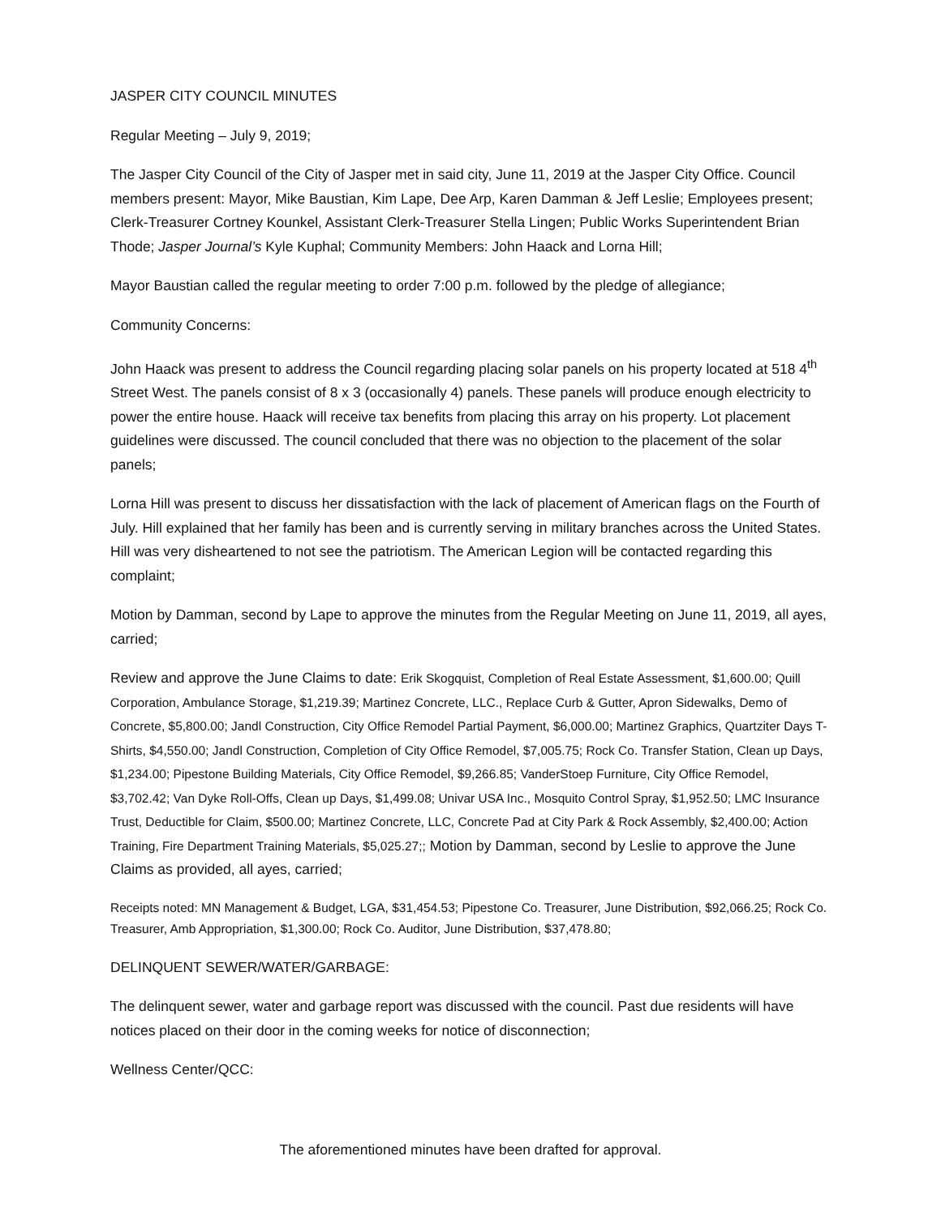JASPER CITY COUNCIL MINUTES
Regular Meeting – July 9, 2019;
The Jasper City Council of the City of Jasper met in said city, June 11, 2019 at the Jasper City Office. Council members present: Mayor, Mike Baustian, Kim Lape, Dee Arp, Karen Damman & Jeff Leslie; Employees present; Clerk-Treasurer Cortney Kounkel, Assistant Clerk-Treasurer Stella Lingen; Public Works Superintendent Brian Thode; Jasper Journal’s Kyle Kuphal; Community Members: John Haack and Lorna Hill;
Mayor Baustian called the regular meeting to order 7:00 p.m. followed by the pledge of allegiance;
Community Concerns:
John Haack was present to address the Council regarding placing solar panels on his property located at 518 4<sup>th</sup> Street West. The panels consist of 8 x 3 (occasionally 4) panels. These panels will produce enough electricity to power the entire house. Haack will receive tax benefits from placing this array on his property. Lot placement guidelines were discussed. The council concluded that there was no objection to the placement of the solar panels;
Lorna Hill was present to discuss her dissatisfaction with the lack of placement of American flags on the Fourth of July. Hill explained that her family has been and is currently serving in military branches across the United States. Hill was very disheartened to not see the patriotism. The American Legion will be contacted regarding this complaint;
Motion by Damman, second by Lape to approve the minutes from the Regular Meeting on June 11, 2019, all ayes, carried;
Review and approve the June Claims to date: Erik Skogquist, Completion of Real Estate Assessment, $1,600.00; Quill Corporation, Ambulance Storage, $1,219.39; Martinez Concrete, LLC., Replace Curb & Gutter, Apron Sidewalks, Demo of Concrete, $5,800.00; Jandl Construction, City Office Remodel Partial Payment, $6,000.00; Martinez Graphics, Quartziter Days T-Shirts, $4,550.00; Jandl Construction, Completion of City Office Remodel, $7,005.75; Rock Co. Transfer Station, Clean up Days, $1,234.00; Pipestone Building Materials, City Office Remodel, $9,266.85; VanderStoep Furniture, City Office Remodel, $3,702.42; Van Dyke Roll-Offs, Clean up Days, $1,499.08; Univar USA Inc., Mosquito Control Spray, $1,952.50; LMC Insurance Trust, Deductible for Claim, $500.00; Martinez Concrete, LLC, Concrete Pad at City Park & Rock Assembly, $2,400.00; Action Training, Fire Department Training Materials, $5,025.27;; Motion by Damman, second by Leslie to approve the June Claims as provided, all ayes, carried;
Receipts noted: MN Management & Budget, LGA, $31,454.53; Pipestone Co. Treasurer, June Distribution, $92,066.25; Rock Co. Treasurer, Amb Appropriation, $1,300.00; Rock Co. Auditor, June Distribution, $37,478.80;
DELINQUENT SEWER/WATER/GARBAGE:
The delinquent sewer, water and garbage report was discussed with the council. Past due residents will have notices placed on their door in the coming weeks for notice of disconnection;
Wellness Center/QCC:
The aforementioned minutes have been drafted for approval.